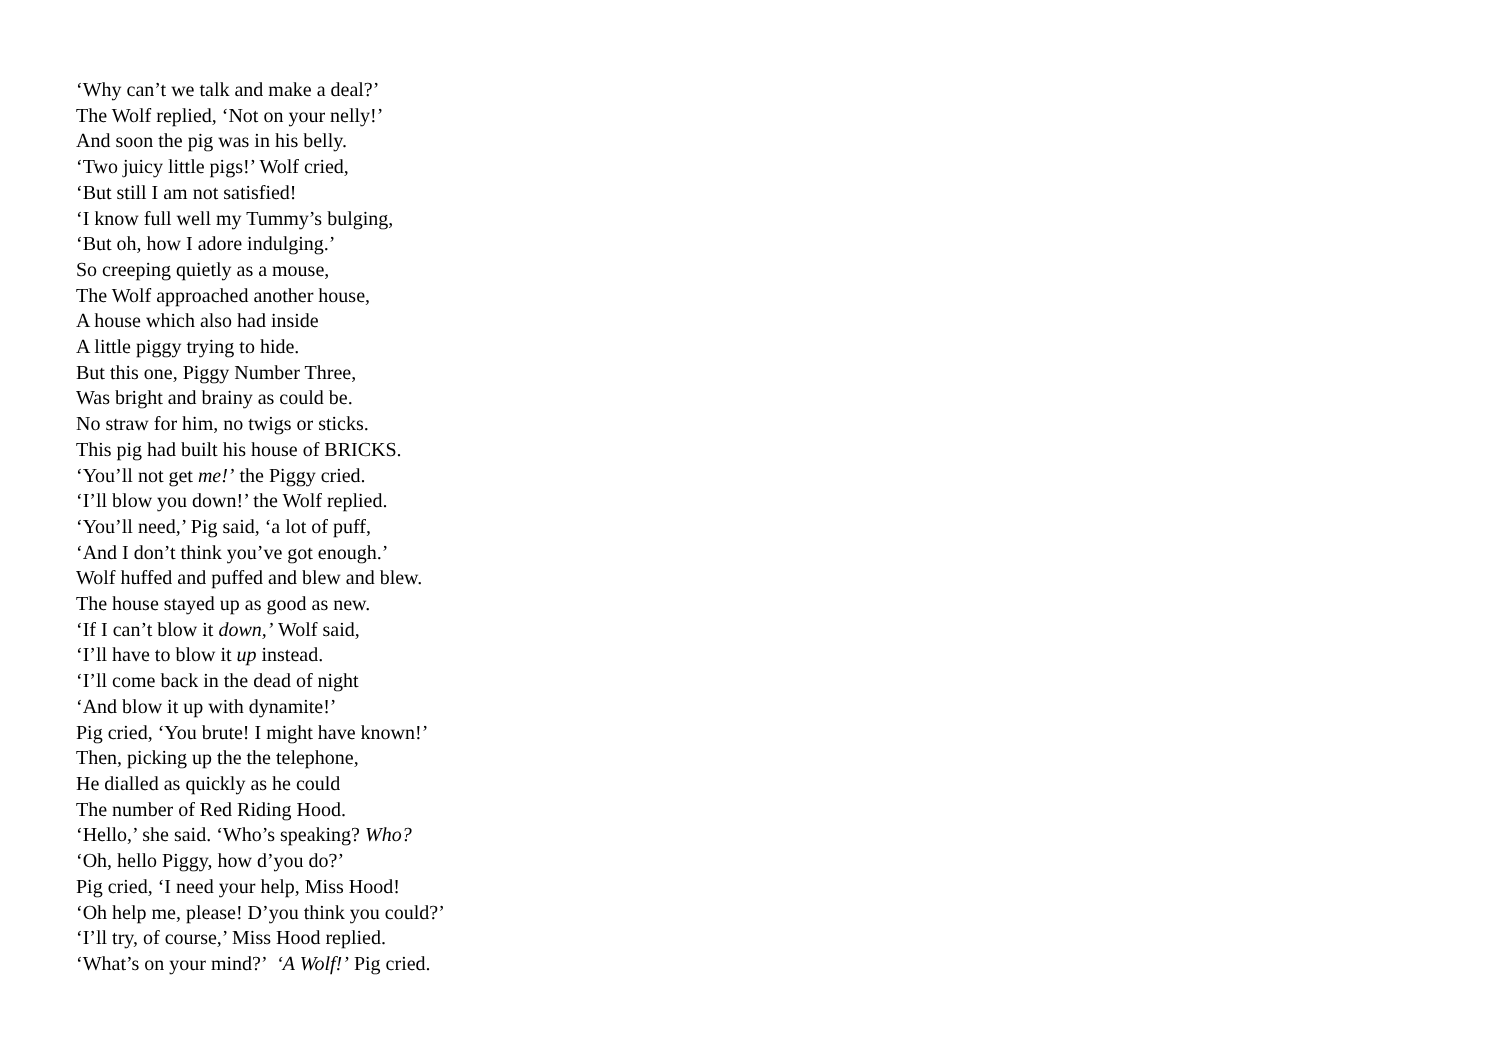‘Why can’t we talk and make a deal?’
The Wolf replied, ‘Not on your nelly!’
And soon the pig was in his belly.
‘Two juicy little pigs!’ Wolf cried,
‘But still I am not satisfied!
‘I know full well my Tummy’s bulging,
‘But oh, how I adore indulging.’
So creeping quietly as a mouse,
The Wolf approached another house,
A house which also had inside
A little piggy trying to hide.
But this one, Piggy Number Three,
Was bright and brainy as could be.
No straw for him, no twigs or sticks.
This pig had built his house of BRICKS.
‘You’ll not get me!’ the Piggy cried.
‘I’ll blow you down!’ the Wolf replied.
‘You’ll need,’ Pig said, ‘a lot of puff,
‘And I don’t think you’ve got enough.’
Wolf huffed and puffed and blew and blew.
The house stayed up as good as new.
‘If I can’t blow it down,’ Wolf said,
‘I’ll have to blow it up instead.
‘I’ll come back in the dead of night
‘And blow it up with dynamite!’
Pig cried, ‘You brute! I might have known!’
Then, picking up the the telephone,
He dialled as quickly as he could
The number of Red Riding Hood.
‘Hello,’ she said. ‘Who’s speaking? Who?
‘Oh, hello Piggy, how d’you do?’
Pig cried, ‘I need your help, Miss Hood!
‘Oh help me, please! D’you think you could?’
‘I’ll try, of course,’ Miss Hood replied.
‘What’s on your mind?’ ‘A Wolf!’ Pig cried.